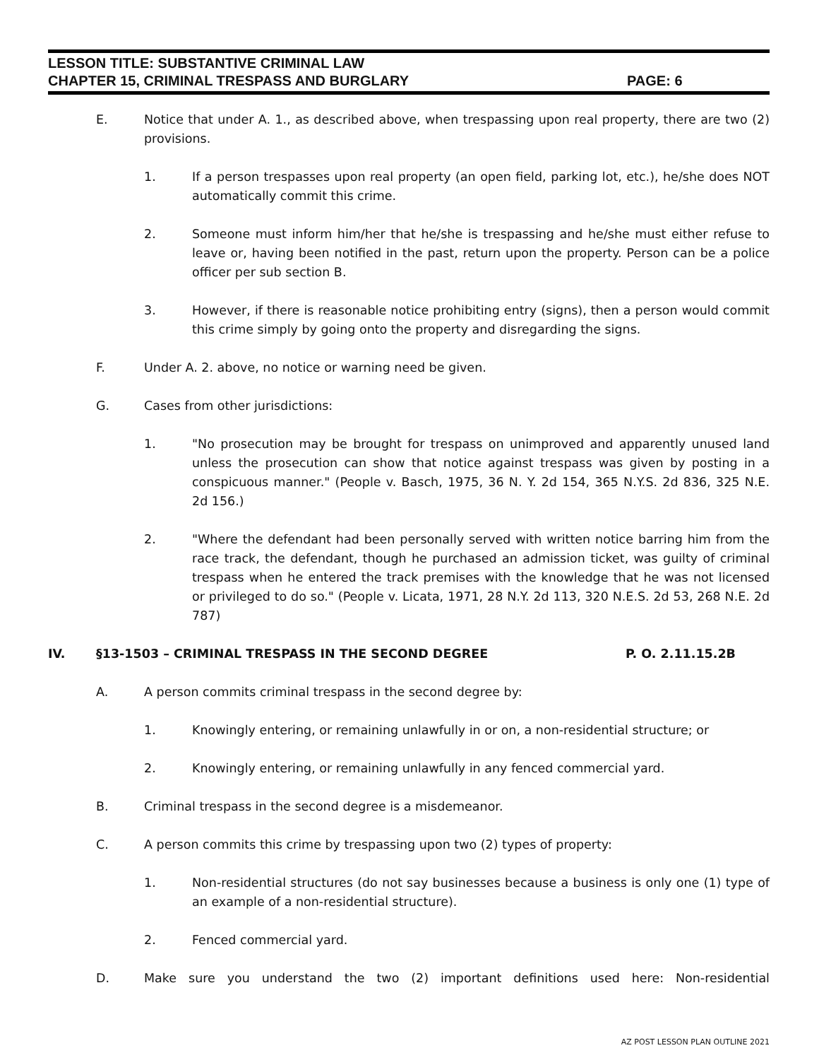LESSON TITLE: SUBSTANTIVE CRIMINAL LAW
CHAPTER 15, CRIMINAL TRESPASS AND BURGLARY PAGE: 6
E. Notice that under A. 1., as described above, when trespassing upon real property, there are two (2) provisions.
1. If a person trespasses upon real property (an open field, parking lot, etc.), he/she does NOT automatically commit this crime.
2. Someone must inform him/her that he/she is trespassing and he/she must either refuse to leave or, having been notified in the past, return upon the property. Person can be a police officer per sub section B.
3. However, if there is reasonable notice prohibiting entry (signs), then a person would commit this crime simply by going onto the property and disregarding the signs.
F. Under A. 2. above, no notice or warning need be given.
G. Cases from other jurisdictions:
1. "No prosecution may be brought for trespass on unimproved and apparently unused land unless the prosecution can show that notice against trespass was given by posting in a conspicuous manner." (People v. Basch, 1975, 36 N. Y. 2d 154, 365 N.Y.S. 2d 836, 325 N.E. 2d 156.)
2. "Where the defendant had been personally served with written notice barring him from the race track, the defendant, though he purchased an admission ticket, was guilty of criminal trespass when he entered the track premises with the knowledge that he was not licensed or privileged to do so." (People v. Licata, 1971, 28 N.Y. 2d 113, 320 N.E.S. 2d 53, 268 N.E. 2d 787)
IV. §13-1503 – CRIMINAL TRESPASS IN THE SECOND DEGREE P. O. 2.11.15.2B
A. A person commits criminal trespass in the second degree by:
1. Knowingly entering, or remaining unlawfully in or on, a non-residential structure; or
2. Knowingly entering, or remaining unlawfully in any fenced commercial yard.
B. Criminal trespass in the second degree is a misdemeanor.
C. A person commits this crime by trespassing upon two (2) types of property:
1. Non-residential structures (do not say businesses because a business is only one (1) type of an example of a non-residential structure).
2. Fenced commercial yard.
D. Make sure you understand the two (2) important definitions used here: Non-residential
AZ POST LESSON PLAN OUTLINE 2021